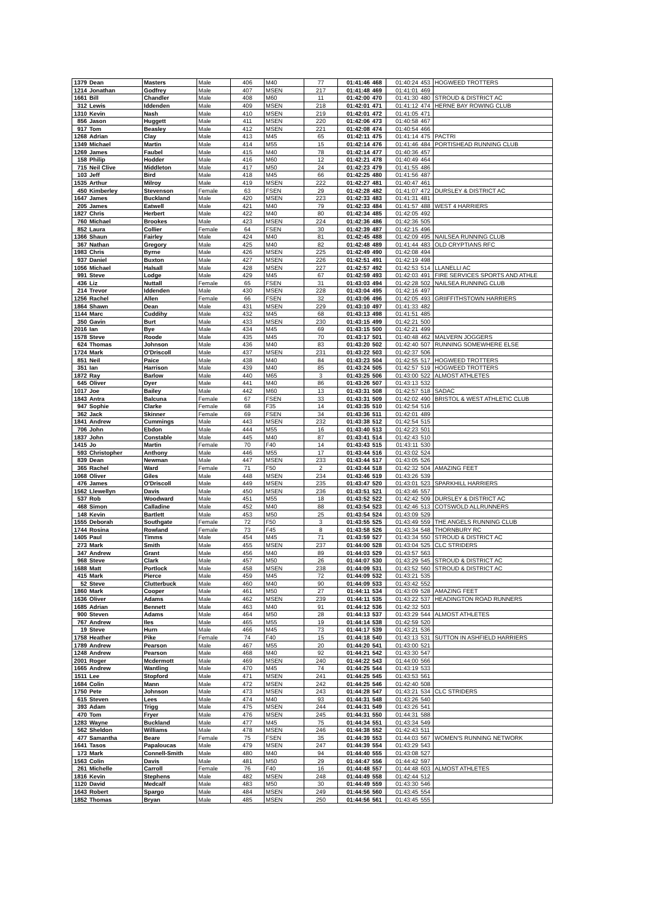| 1379 | Dean | Masters | Male | 406 | M40 | 77 | 01:41:46 | 468 | 01:40:24 | 453 | HOGWEED TROTTERS |
| 1214 | Jonathan | Godfrey | Male | 407 | MSEN | 217 | 01:41:48 | 469 | 01:41:01 | 469 | |
| 1661 | Bill | Chandler | Male | 408 | M60 | 11 | 01:42:00 | 470 | 01:41:30 | 480 | STROUD & DISTRICT AC |
| 312 | Lewis | Iddenden | Male | 409 | MSEN | 218 | 01:42:01 | 471 | 01:41:12 | 474 | HERNE BAY ROWING CLUB |
| 1310 | Kevin | Nash | Male | 410 | MSEN | 219 | 01:42:01 | 472 | 01:41:05 | 471 | |
| 856 | Jason | Huggett | Male | 411 | MSEN | 220 | 01:42:06 | 473 | 01:40:58 | 467 | |
| 917 | Tom | Beasley | Male | 412 | MSEN | 221 | 01:42:08 | 474 | 01:40:54 | 466 | |
| 1268 | Adrian | Clay | Male | 413 | M45 | 65 | 01:42:11 | 475 | 01:41:14 | 475 | PACTRI |
| 1349 | Michael | Martin | Male | 414 | M55 | 15 | 01:42:14 | 476 | 01:41:46 | 484 | PORTISHEAD RUNNING CLUB |
| 1269 | James | Faubel | Male | 415 | M40 | 78 | 01:42:14 | 477 | 01:40:36 | 457 | |
| 158 | Philip | Hodder | Male | 416 | M60 | 12 | 01:42:21 | 478 | 01:40:49 | 464 | |
| 715 | Neil Clive | Middleton | Male | 417 | M50 | 24 | 01:42:23 | 479 | 01:41:55 | 486 | |
| 103 | Jeff | Bird | Male | 418 | M45 | 66 | 01:42:25 | 480 | 01:41:56 | 487 | |
| 1535 | Arthur | Milroy | Male | 419 | MSEN | 222 | 01:42:27 | 481 | 01:40:47 | 461 | |
| 450 | Kimberley | Stevenson | Female | 63 | FSEN | 29 | 01:42:28 | 482 | 01:41:07 | 472 | DURSLEY & DISTRICT AC |
| 1647 | James | Buckland | Male | 420 | MSEN | 223 | 01:42:33 | 483 | 01:41:31 | 481 | |
| 205 | James | Eatwell | Male | 421 | M40 | 79 | 01:42:33 | 484 | 01:41:57 | 488 | WEST 4 HARRIERS |
| 1827 | Chris | Herbert | Male | 422 | M40 | 80 | 01:42:34 | 485 | 01:42:05 | 492 | |
| 760 | Michael | Brookes | Male | 423 | MSEN | 224 | 01:42:36 | 486 | 01:42:36 | 505 | |
| 852 | Laura | Collier | Female | 64 | FSEN | 30 | 01:42:39 | 487 | 01:42:15 | 496 | |
| 1366 | Shaun | Fairley | Male | 424 | M40 | 81 | 01:42:45 | 488 | 01:42:09 | 495 | NAILSEA RUNNING CLUB |
| 367 | Nathan | Gregory | Male | 425 | M40 | 82 | 01:42:48 | 489 | 01:41:44 | 483 | OLD CRYPTIANS RFC |
| 1983 | Chris | Byrne | Male | 426 | MSEN | 225 | 01:42:49 | 490 | 01:42:08 | 494 | |
| 937 | Daniel | Buxton | Male | 427 | MSEN | 226 | 01:42:51 | 491 | 01:42:19 | 498 | |
| 1056 | Michael | Halsall | Male | 428 | MSEN | 227 | 01:42:57 | 492 | 01:42:53 | 514 | LLANELLI AC |
| 991 | Steve | Lodge | Male | 429 | M45 | 67 | 01:42:59 | 493 | 01:42:03 | 491 | FIRE SERVICES SPORTS AND ATHLE |
| 436 | Liz | Nuttall | Female | 65 | FSEN | 31 | 01:43:03 | 494 | 01:42:28 | 502 | NAILSEA RUNNING CLUB |
| 214 | Trevor | Iddenden | Male | 430 | MSEN | 228 | 01:43:04 | 495 | 01:42:16 | 497 | |
| 1256 | Rachel | Allen | Female | 66 | FSEN | 32 | 01:43:06 | 496 | 01:42:05 | 493 | GRIIFFITHSTOWN HARRIERS |
| 1864 | Shawn | Dean | Male | 431 | MSEN | 229 | 01:43:10 | 497 | 01:41:33 | 482 | |
| 1144 | Marc | Cuddihy | Male | 432 | M45 | 68 | 01:43:13 | 498 | 01:41:51 | 485 | |
| 350 | Gavin | Burt | Male | 433 | MSEN | 230 | 01:43:15 | 499 | 01:42:21 | 500 | |
| 2016 | Ian | Bye | Male | 434 | M45 | 69 | 01:43:15 | 500 | 01:42:21 | 499 | |
| 1578 | Steve | Roode | Male | 435 | M45 | 70 | 01:43:17 | 501 | 01:40:48 | 462 | MALVERN JOGGERS |
| 624 | Thomas | Johnson | Male | 436 | M40 | 83 | 01:43:20 | 502 | 01:42:40 | 507 | RUNNING SOMEWHERE ELSE |
| 1724 | Mark | O'Driscoll | Male | 437 | MSEN | 231 | 01:43:22 | 503 | 01:42:37 | 506 | |
| 851 | Neil | Paice | Male | 438 | M40 | 84 | 01:43:23 | 504 | 01:42:55 | 517 | HOGWEED TROTTERS |
| 351 | Ian | Harrison | Male | 439 | M40 | 85 | 01:43:24 | 505 | 01:42:57 | 519 | HOGWEED TROTTERS |
| 1872 | Ray | Barlow | Male | 440 | M65 | 3 | 01:43:25 | 506 | 01:43:00 | 522 | ALMOST ATHLETES |
| 645 | Oliver | Dyer | Male | 441 | M40 | 86 | 01:43:26 | 507 | 01:43:13 | 532 | |
| 1017 | Joe | Bailey | Male | 442 | M60 | 13 | 01:43:31 | 508 | 01:42:57 | 518 | SADAC |
| 1843 | Antra | Balcuna | Female | 67 | FSEN | 33 | 01:43:31 | 509 | 01:42:02 | 490 | BRISTOL & WEST ATHLETIC CLUB |
| 947 | Sophie | Clarke | Female | 68 | F35 | 14 | 01:43:35 | 510 | 01:42:54 | 516 | |
| 362 | Jack | Skinner | Female | 69 | FSEN | 34 | 01:43:36 | 511 | 01:42:01 | 489 | |
| 1841 | Andrew | Cummings | Male | 443 | MSEN | 232 | 01:43:38 | 512 | 01:42:54 | 515 | |
| 706 | John | Ebdon | Male | 444 | M55 | 16 | 01:43:40 | 513 | 01:42:23 | 501 | |
| 1837 | John | Constable | Male | 445 | M40 | 87 | 01:43:41 | 514 | 01:42:43 | 510 | |
| 1415 | Jo | Martin | Female | 70 | F40 | 14 | 01:43:43 | 515 | 01:43:11 | 530 | |
| 593 | Christopher | Anthony | Male | 446 | M55 | 17 | 01:43:44 | 516 | 01:43:02 | 524 | |
| 839 | Dean | Newman | Male | 447 | MSEN | 233 | 01:43:44 | 517 | 01:43:05 | 526 | |
| 365 | Rachel | Ward | Female | 71 | F50 | 2 | 01:43:44 | 518 | 01:42:32 | 504 | AMAZING FEET |
| 1068 | Oliver | Giles | Male | 448 | MSEN | 234 | 01:43:46 | 519 | 01:43:26 | 539 | |
| 476 | James | O'Driscoll | Male | 449 | MSEN | 235 | 01:43:47 | 520 | 01:43:01 | 523 | SPARKHILL HARRIERS |
| 1562 | Llewellyn | Davis | Male | 450 | MSEN | 236 | 01:43:51 | 521 | 01:43:46 | 557 | |
| 537 | Rob | Woodward | Male | 451 | M55 | 18 | 01:43:52 | 522 | 01:42:42 | 509 | DURSLEY & DISTRICT AC |
| 468 | Simon | Calladine | Male | 452 | M40 | 88 | 01:43:54 | 523 | 01:42:46 | 513 | COTSWOLD ALLRUNNERS |
| 148 | Kevin | Bartlett | Male | 453 | M50 | 25 | 01:43:54 | 524 | 01:43:09 | 529 | |
| 1555 | Deborah | Southgate | Female | 72 | F50 | 3 | 01:43:55 | 525 | 01:43:49 | 559 | THE ANGELS RUNNING CLUB |
| 1744 | Rosina | Rowland | Female | 73 | F45 | 8 | 01:43:58 | 526 | 01:43:34 | 548 | THORNBURY RC |
| 1405 | Paul | Timms | Male | 454 | M45 | 71 | 01:43:59 | 527 | 01:43:34 | 550 | STROUD & DISTRICT AC |
| 273 | Mark | Smith | Male | 455 | MSEN | 237 | 01:44:00 | 528 | 01:43:04 | 525 | CLC STRIDERS |
| 347 | Andrew | Grant | Male | 456 | M40 | 89 | 01:44:03 | 529 | 01:43:57 | 563 | |
| 968 | Steve | Clark | Male | 457 | M50 | 26 | 01:44:07 | 530 | 01:43:29 | 545 | STROUD & DISTRICT AC |
| 1688 | Matt | Portlock | Male | 458 | MSEN | 238 | 01:44:09 | 531 | 01:43:52 | 560 | STROUD & DISTRICT AC |
| 415 | Mark | Pierce | Male | 459 | M45 | 72 | 01:44:09 | 532 | 01:43:21 | 535 | |
| 52 | Steve | Clutterbuck | Male | 460 | M40 | 90 | 01:44:09 | 533 | 01:43:42 | 552 | |
| 1860 | Mark | Cooper | Male | 461 | M50 | 27 | 01:44:11 | 534 | 01:43:09 | 528 | AMAZING FEET |
| 1636 | Oliver | Adams | Male | 462 | MSEN | 239 | 01:44:11 | 535 | 01:43:22 | 537 | HEADINGTON ROAD RUNNERS |
| 1685 | Adrian | Bennett | Male | 463 | M40 | 91 | 01:44:12 | 536 | 01:42:32 | 503 | |
| 900 | Steven | Adams | Male | 464 | M50 | 28 | 01:44:13 | 537 | 01:43:29 | 544 | ALMOST ATHLETES |
| 767 | Andrew | Iles | Male | 465 | M55 | 19 | 01:44:14 | 538 | 01:42:59 | 520 | |
| 19 | Steve | Hurn | Male | 466 | M45 | 73 | 01:44:17 | 539 | 01:43:21 | 536 | |
| 1758 | Heather | Pike | Female | 74 | F40 | 15 | 01:44:18 | 540 | 01:43:13 | 531 | SUTTON IN ASHFIELD HARRIERS |
| 1789 | Andrew | Pearson | Male | 467 | M55 | 20 | 01:44:20 | 541 | 01:43:00 | 521 | |
| 1248 | Andrew | Pearson | Male | 468 | M40 | 92 | 01:44:21 | 542 | 01:43:30 | 547 | |
| 2001 | Roger | Mcdermott | Male | 469 | MSEN | 240 | 01:44:22 | 543 | 01:44:00 | 566 | |
| 1665 | Andrew | Wantling | Male | 470 | M45 | 74 | 01:44:25 | 544 | 01:43:19 | 533 | |
| 1511 | Lee | Stopford | Male | 471 | MSEN | 241 | 01:44:25 | 545 | 01:43:53 | 561 | |
| 1684 | Colin | Mann | Male | 472 | MSEN | 242 | 01:44:25 | 546 | 01:42:40 | 508 | |
| 1750 | Pete | Johnson | Male | 473 | MSEN | 243 | 01:44:28 | 547 | 01:43:21 | 534 | CLC STRIDERS |
| 615 | Steven | Lees | Male | 474 | M40 | 93 | 01:44:31 | 548 | 01:43:26 | 540 | |
| 393 | Adam | Trigg | Male | 475 | MSEN | 244 | 01:44:31 | 549 | 01:43:26 | 541 | |
| 470 | Tom | Fryer | Male | 476 | MSEN | 245 | 01:44:31 | 550 | 01:44:31 | 588 | |
| 1283 | Wayne | Buckland | Male | 477 | M45 | 75 | 01:44:34 | 551 | 01:43:34 | 549 | |
| 562 | Sheldon | Williams | Male | 478 | MSEN | 246 | 01:44:38 | 552 | 01:42:43 | 511 | |
| 477 | Samantha | Beare | Female | 75 | FSEN | 35 | 01:44:39 | 553 | 01:44:03 | 567 | WOMEN'S RUNNING NETWORK |
| 1641 | Tasos | Papaloucas | Male | 479 | MSEN | 247 | 01:44:39 | 554 | 01:43:29 | 543 | |
| 173 | Mark | Connell-Smith | Male | 480 | M40 | 94 | 01:44:40 | 555 | 01:43:08 | 527 | |
| 1563 | Colin | Davis | Male | 481 | M50 | 29 | 01:44:47 | 556 | 01:44:42 | 597 | |
| 261 | Michelle | Carroll | Female | 76 | F40 | 16 | 01:44:48 | 557 | 01:44:48 | 603 | ALMOST ATHLETES |
| 1816 | Kevin | Stephens | Male | 482 | MSEN | 248 | 01:44:49 | 558 | 01:42:44 | 512 | |
| 1120 | David | Medcalf | Male | 483 | M50 | 30 | 01:44:49 | 559 | 01:43:30 | 546 | |
| 1643 | Robert | Spargo | Male | 484 | MSEN | 249 | 01:44:56 | 560 | 01:43:45 | 554 | |
| 1852 | Thomas | Bryan | Male | 485 | MSEN | 250 | 01:44:56 | 561 | 01:43:45 | 555 | |